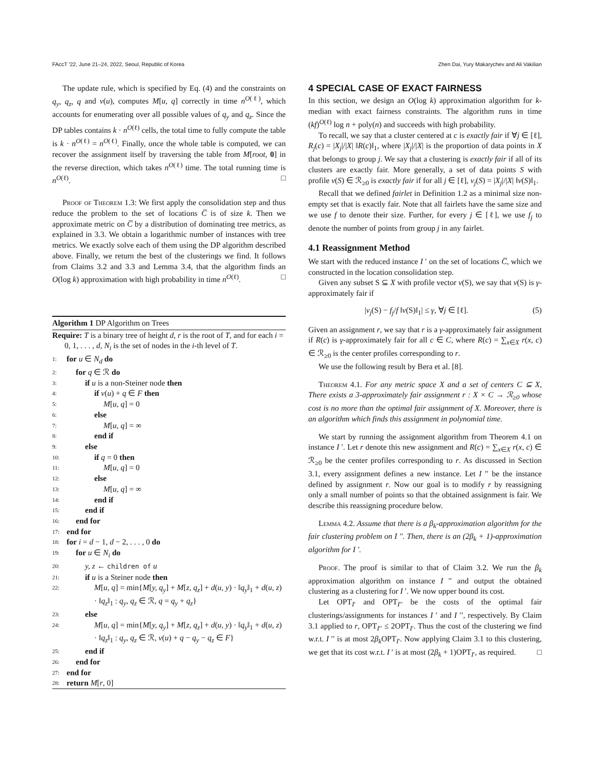FAccT '22, June 21–24, 2022, Seoul, Republic of Korea Zhen Dai, Yury Makarychev and Ali Vakilian
The update rule, which is specified by Eq. (4) and the constraints on q<sub>y</sub>, q<sub>z</sub>, q and v(u), computes M[u, q] correctly in time n<sup>O(ℓ)</sup>, which accounts for enumerating over all possible values of q<sub>y</sub> and q<sub>z</sub>. Since the DP tables contains k · n<sup>O(ℓ)</sup> cells, the total time to fully compute the table is k · n<sup>O(ℓ)</sup> = n<sup>O(ℓ)</sup>. Finally, once the whole table is computed, we can recover the assignment itself by traversing the table from M[root, 0] in the reverse direction, which takes n<sup>O(ℓ)</sup> time. The total running time is n<sup>O(ℓ)</sup>. □
Proof of Theorem 1.3: We first apply the consolidation step and thus reduce the problem to the set of locations C̅ is of size k. Then we approximate metric on C̅ by a distribution of dominating tree metrics, as explained in 3.3. We obtain a logarithmic number of instances with tree metrics. We exactly solve each of them using the DP algorithm described above. Finally, we return the best of the clusterings we find. It follows from Claims 3.2 and 3.3 and Lemma 3.4, that the algorithm finds an O(log k) approximation with high probability in time n<sup>O(ℓ)</sup>. □
Algorithm 1 DP Algorithm on Trees
Require: T is a binary tree of height d, r is the root of T, and for each i = 0, 1, . . . , d, N<sub>i</sub> is the set of nodes in the i-th level of T.
1: for u ∈ N<sub>d</sub> do
2: for q ∈ ℛ do
3: if u is a non-Steiner node then
4: if v(u) + q ∈ F then
5: M[u, q] = 0
6: else
7: M[u, q] = ∞
8: end if
9: else
10: if q = 0 then
11: M[u, q] = 0
12: else
13: M[u, q] = ∞
14: end if
15: end if
16: end for
17: end for
18: for i = d − 1, d − 2, . . . , 0 do
19: for u ∈ N<sub>i</sub> do
20: y, z ← children of u
21: if u is a Steiner node then
22: M[u, q] = min{M[y, q<sub>y</sub>] + M[z, q<sub>z</sub>] + d(u, y) · ‖q<sub>y</sub>‖<sub>1</sub> + d(u, z) · ‖q<sub>z</sub>‖<sub>1</sub> : q<sub>y</sub>, q<sub>z</sub> ∈ ℛ, q = q<sub>y</sub> + q<sub>z</sub>}
23: else
24: M[u, q] = min{M[y, q<sub>y</sub>] + M[z, q<sub>z</sub>] + d(u, y) · ‖q<sub>y</sub>‖<sub>1</sub> + d(u, z) · ‖q<sub>z</sub>‖<sub>1</sub> : q<sub>y</sub>, q<sub>z</sub> ∈ ℛ, v(u) + q − q<sub>y</sub> − q<sub>z</sub> ∈ F}
25: end if
26: end for
27: end for
28: return M[r, 0]
4 SPECIAL CASE OF EXACT FAIRNESS
In this section, we design an O(log k) approximation algorithm for k-median with exact fairness constraints. The algorithm runs in time (kf)<sup>O(ℓ)</sup> log n + poly(n) and succeeds with high probability.
To recall, we say that a cluster centered at c is exactly fair if ∀j ∈ [ℓ], R<sub>j</sub>(c) = |X<sub>j</sub>|/|X| ‖R(c)‖<sub>1</sub>, where |X<sub>j</sub>|/|X| is the proportion of data points in X that belongs to group j. We say that a clustering is exactly fair if all of its clusters are exactly fair. More generally, a set of data points S with profile v(S) ∈ ℛ<sub>≥0</sub> is exactly fair if for all j ∈ [ℓ], v<sub>j</sub>(S) = |X<sub>j</sub>|/|X| ‖v(S)‖<sub>1</sub>.
Recall that we defined fairlet in Definition 1.2 as a minimal size non-empty set that is exactly fair. Note that all fairlets have the same size and we use f to denote their size. Further, for every j ∈ [ℓ], we use f<sub>j</sub> to denote the number of points from group j in any fairlet.
4.1 Reassignment Method
We start with the reduced instance I ′ on the set of locations C̅, which we constructed in the location consolidation step.
Given any subset S ⊆ X with profile vector v(S), we say that v(S) is γ-approximately fair if
|v<sub>j</sub>(S) − f<sub>j</sub>/f ‖v(S)‖<sub>1</sub>| ≤ γ, ∀j ∈ [ℓ]. (5)
Given an assignment r, we say that r is a γ-approximately fair assignment if R(c) is γ-approximately fair for all c ∈ C, where R(c) = ∑<sub>x∈X</sub> r(x, c) ∈ ℛ<sub>≥0</sub> is the center profiles corresponding to r.
We use the following result by Bera et al. [8].
Theorem 4.1. For any metric space X and a set of centers C ⊆ X, There exists a 3-approximately fair assignment r : X × C → ℛ<sub>≥0</sub> whose cost is no more than the optimal fair assignment of X. Moreover, there is an algorithm which finds this assignment in polynomial time.
We start by running the assignment algorithm from Theorem 4.1 on instance I ′. Let r denote this new assignment and R(c) = ∑<sub>x∈X</sub> r(x, c) ∈ ℛ<sub>≥0</sub> be the center profiles corresponding to r. As discussed in Section 3.1, every assignment defines a new instance. Let I ′′ be the instance defined by assignment r. Now our goal is to modify r by reassigning only a small number of points so that the obtained assignment is fair. We describe this reassigning procedure below.
Lemma 4.2. Assume that there is a β<sub>k</sub>-approximation algorithm for the fair clustering problem on I ′′. Then, there is an (2β<sub>k</sub> + 1)-approximation algorithm for I ′.
Proof. The proof is similar to that of Claim 3.2. We run the β<sub>k</sub> approximation algorithm on instance I ′′ and output the obtained clustering as a clustering for I ′. We now upper bound its cost.
Let OPT<sub>I′</sub> and OPT<sub>I′′</sub> be the costs of the optimal fair clusterings/assignments for instances I ′ and I ′′, respectively. By Claim 3.1 applied to r, OPT<sub>I′′</sub> ≤ 2OPT<sub>I′</sub>. Thus the cost of the clustering we find w.r.t. I ′′ is at most 2β<sub>k</sub> OPT<sub>I′</sub>. Now applying Claim 3.1 to this clustering, we get that its cost w.r.t. I ′ is at most (2β<sub>k</sub> + 1)OPT<sub>I′</sub>, as required. □